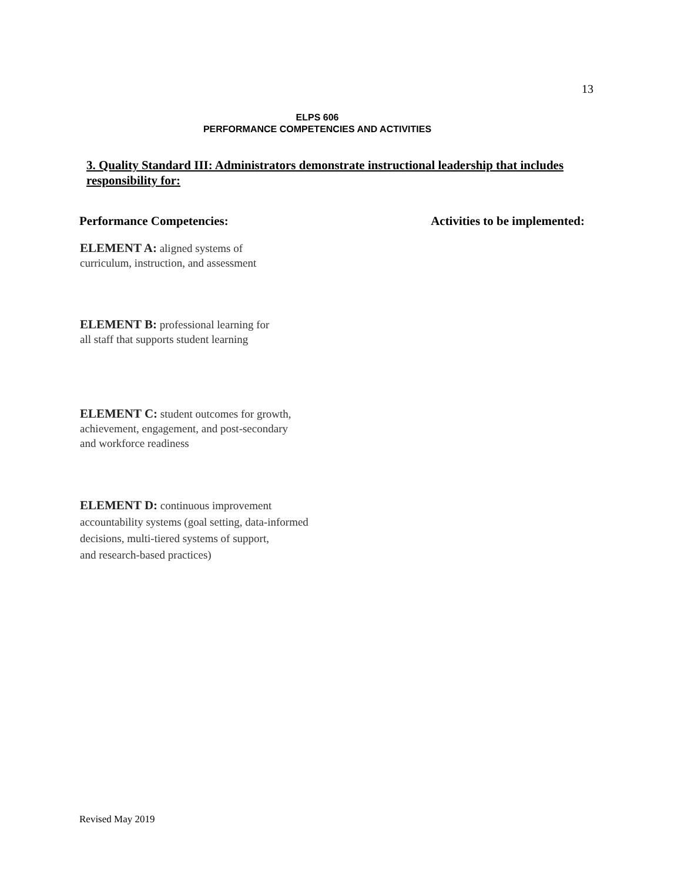13
ELPS 606
PERFORMANCE COMPETENCIES AND ACTIVITIES
3. Quality Standard III: Administrators demonstrate instructional leadership that includes responsibility for:
Performance Competencies: Activities to be implemented:
ELEMENT A: aligned systems of
curriculum, instruction, and assessment
ELEMENT B: professional learning for
all staff that supports student learning
ELEMENT C: student outcomes for growth,
achievement, engagement, and post-secondary
and workforce readiness
ELEMENT D: continuous improvement
accountability systems (goal setting, data-informed
decisions, multi-tiered systems of support,
and research-based practices)
Revised May 2019